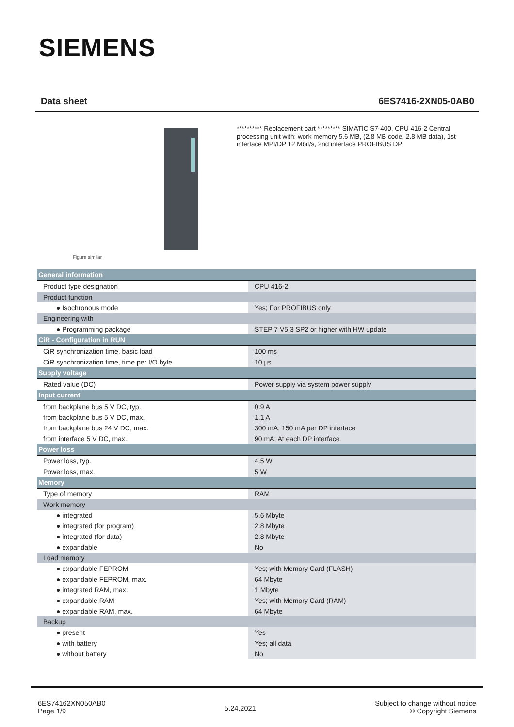SIEMENS
Data sheet 6ES7416-2XN05-0AB0
Figure similar
********** Replacement part ********* SIMATIC S7-400, CPU 416-2 Central processing unit with: work memory 5.6 MB, (2.8 MB code, 2.8 MB data), 1st interface MPI/DP 12 Mbit/s, 2nd interface PROFIBUS DP
| General information | |
| Product type designation | CPU 416-2 |
| Product function | |
| ● Isochronous mode | Yes; For PROFIBUS only |
| Engineering with | |
| ● Programming package | STEP 7 V5.3 SP2 or higher with HW update |
| CiR - Configuration in RUN | |
| CiR synchronization time, basic load | 100 ms |
| CiR synchronization time, time per I/O byte | 10 µs |
| Supply voltage | |
| Rated value (DC) | Power supply via system power supply |
| Input current | |
| from backplane bus 5 V DC, typ. | 0.9 A |
| from backplane bus 5 V DC, max. | 1.1 A |
| from backplane bus 24 V DC, max. | 300 mA; 150 mA per DP interface |
| from interface 5 V DC, max. | 90 mA; At each DP interface |
| Power loss | |
| Power loss, typ. | 4.5 W |
| Power loss, max. | 5 W |
| Memory | |
| Type of memory | RAM |
| Work memory | |
| ● integrated | 5.6 Mbyte |
| ● integrated (for program) | 2.8 Mbyte |
| ● integrated (for data) | 2.8 Mbyte |
| ● expandable | No |
| Load memory | |
| ● expandable FEPROM | Yes; with Memory Card (FLASH) |
| ● expandable FEPROM, max. | 64 Mbyte |
| ● integrated RAM, max. | 1 Mbyte |
| ● expandable RAM | Yes; with Memory Card (RAM) |
| ● expandable RAM, max. | 64 Mbyte |
| Backup | |
| ● present | Yes |
| ● with battery | Yes; all data |
| ● without battery | No |
6ES74162XN050AB0
Page 1/9
5.24.2021
Subject to change without notice
© Copyright Siemens